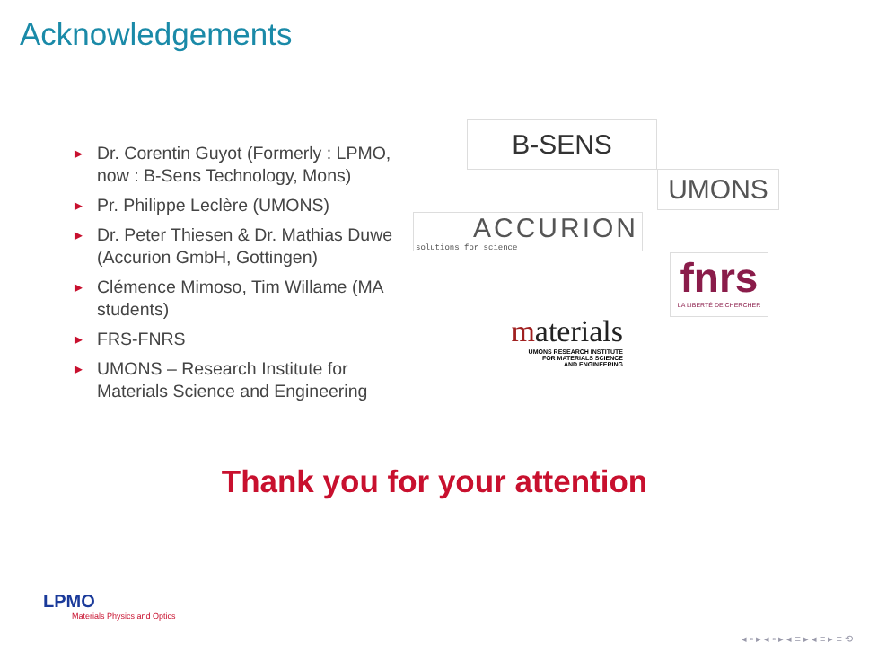Acknowledgements
► Dr. Corentin Guyot (Formerly : LPMO, now : B-Sens Technology, Mons)
► Pr. Philippe Leclère (UMONS)
► Dr. Peter Thiesen & Dr. Mathias Duwe (Accurion GmbH, Gottingen)
► Clémence Mimoso, Tim Willame (MA students)
► FRS-FNRS
► UMONS – Research Institute for Materials Science and Engineering
B-SENS
UMONS
ACCURION
solutions for science
fnrs
LA LIBERTÉ DE CHERCHER
materials
UMONS RESEARCH INSTITUTE
FOR MATERIALS SCIENCE
AND ENGINEERING
Thank you for your attention
LPMO
Materials Physics and Optics
◂ ▫ ▸ ◂ ▫ ▸ ◂ ≡ ▸ ◂ ≡ ▸ ≡ ⟲